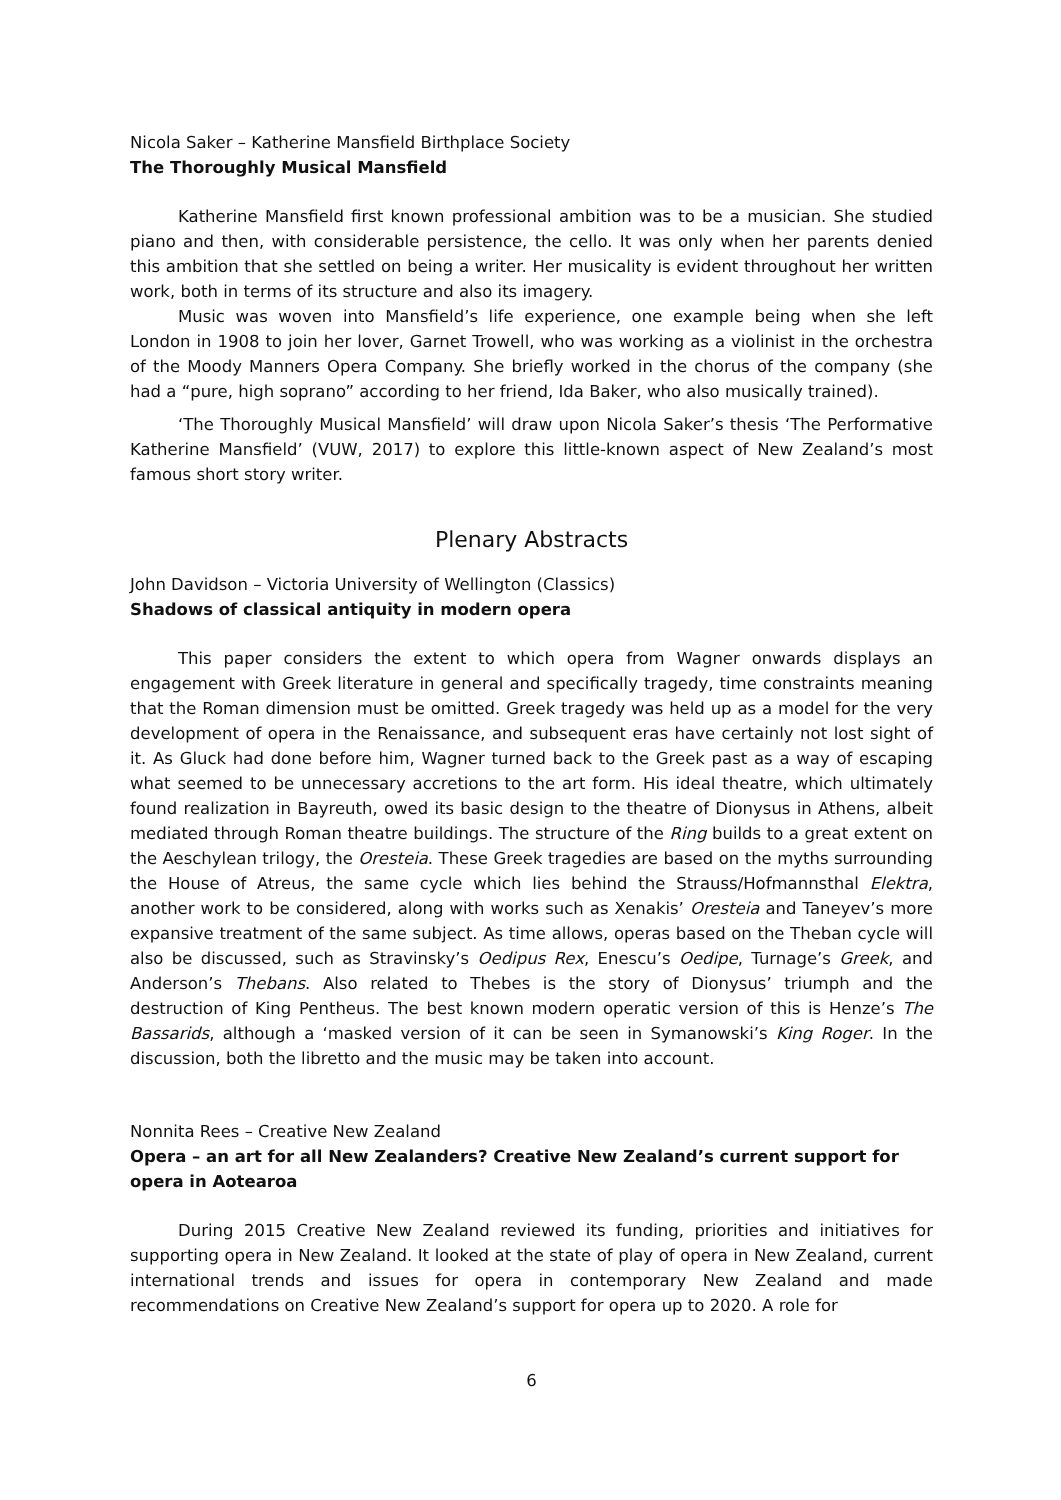Nicola Saker – Katherine Mansfield Birthplace Society
The Thoroughly Musical Mansfield
Katherine Mansfield first known professional ambition was to be a musician. She studied piano and then, with considerable persistence, the cello. It was only when her parents denied this ambition that she settled on being a writer. Her musicality is evident throughout her written work, both in terms of its structure and also its imagery.
Music was woven into Mansfield’s life experience, one example being when she left London in 1908 to join her lover, Garnet Trowell, who was working as a violinist in the orchestra of the Moody Manners Opera Company. She briefly worked in the chorus of the company (she had a “pure, high soprano” according to her friend, Ida Baker, who also musically trained).
‘The Thoroughly Musical Mansfield’ will draw upon Nicola Saker’s thesis ‘The Performative Katherine Mansfield’ (VUW, 2017) to explore this little-known aspect of New Zealand’s most famous short story writer.
Plenary Abstracts
John Davidson – Victoria University of Wellington (Classics)
Shadows of classical antiquity in modern opera
This paper considers the extent to which opera from Wagner onwards displays an engagement with Greek literature in general and specifically tragedy, time constraints meaning that the Roman dimension must be omitted. Greek tragedy was held up as a model for the very development of opera in the Renaissance, and subsequent eras have certainly not lost sight of it. As Gluck had done before him, Wagner turned back to the Greek past as a way of escaping what seemed to be unnecessary accretions to the art form. His ideal theatre, which ultimately found realization in Bayreuth, owed its basic design to the theatre of Dionysus in Athens, albeit mediated through Roman theatre buildings. The structure of the Ring builds to a great extent on the Aeschylean trilogy, the Oresteia. These Greek tragedies are based on the myths surrounding the House of Atreus, the same cycle which lies behind the Strauss/Hofmannsthal Elektra, another work to be considered, along with works such as Xenakis’ Oresteia and Taneyev’s more expansive treatment of the same subject. As time allows, operas based on the Theban cycle will also be discussed, such as Stravinsky’s Oedipus Rex, Enescu’s Oedipe, Turnage’s Greek, and Anderson’s Thebans. Also related to Thebes is the story of Dionysus’ triumph and the destruction of King Pentheus. The best known modern operatic version of this is Henze’s The Bassarids, although a ‘masked version of it can be seen in Symanowski’s King Roger. In the discussion, both the libretto and the music may be taken into account.
Nonnita Rees – Creative New Zealand
Opera – an art for all New Zealanders? Creative New Zealand’s current support for opera in Aotearoa
During 2015 Creative New Zealand reviewed its funding, priorities and initiatives for supporting opera in New Zealand. It looked at the state of play of opera in New Zealand, current international trends and issues for opera in contemporary New Zealand and made recommendations on Creative New Zealand’s support for opera up to 2020. A role for
6